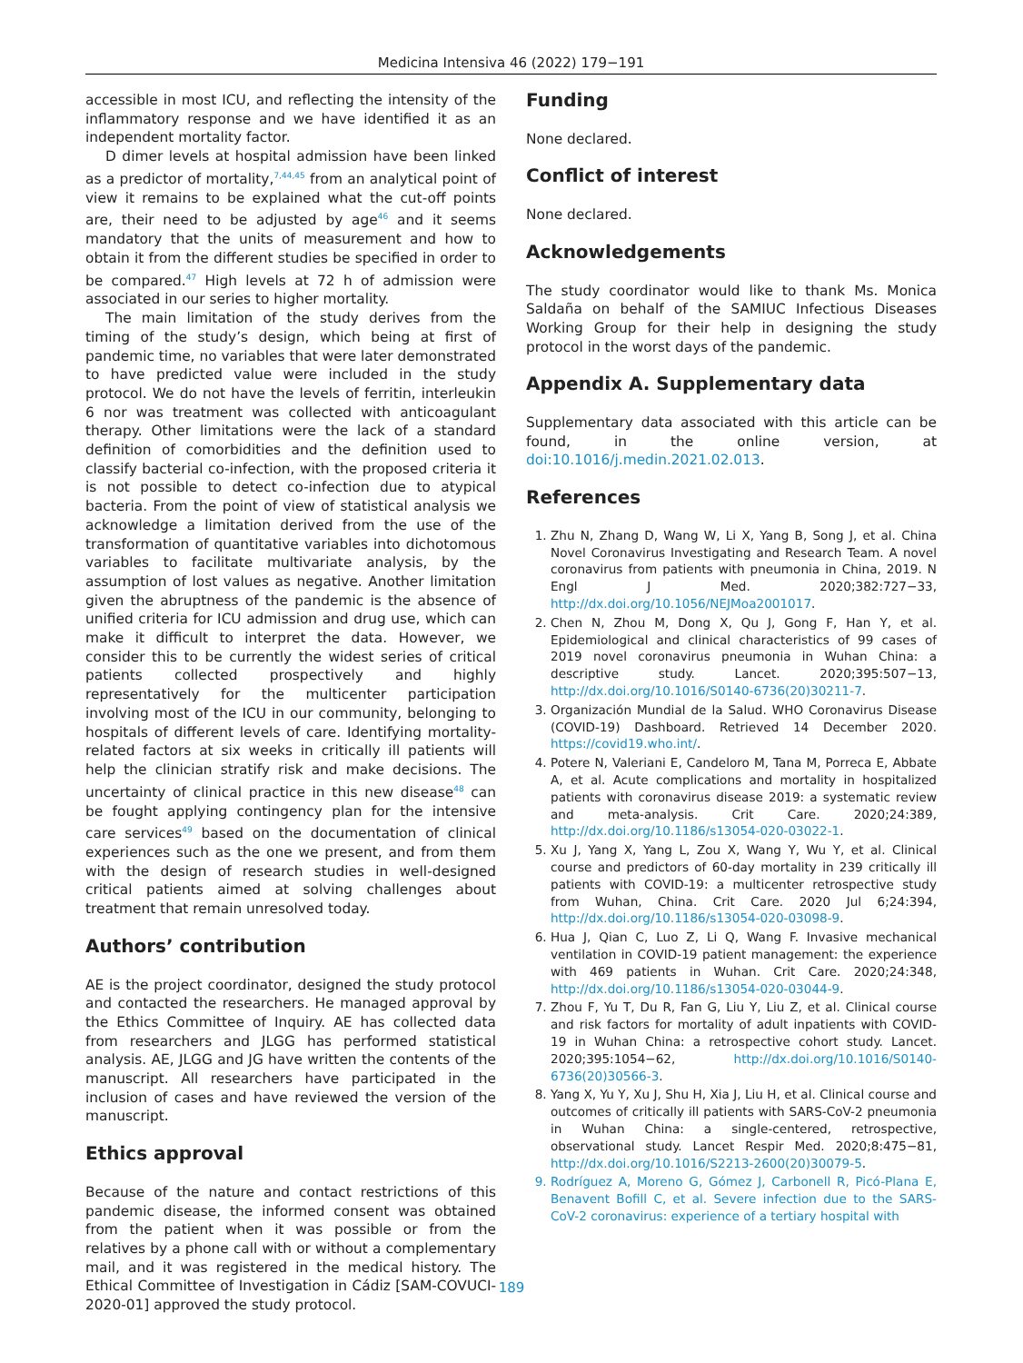Medicina Intensiva 46 (2022) 179−191
accessible in most ICU, and reflecting the intensity of the inflammatory response and we have identified it as an independent mortality factor.
D dimer levels at hospital admission have been linked as a predictor of mortality,<sup>7,44,45</sup> from an analytical point of view it remains to be explained what the cut-off points are, their need to be adjusted by age<sup>46</sup> and it seems mandatory that the units of measurement and how to obtain it from the different studies be specified in order to be compared.<sup>47</sup> High levels at 72 h of admission were associated in our series to higher mortality.
The main limitation of the study derives from the timing of the study’s design, which being at first of pandemic time, no variables that were later demonstrated to have predicted value were included in the study protocol. We do not have the levels of ferritin, interleukin 6 nor was treatment was collected with anticoagulant therapy. Other limitations were the lack of a standard definition of comorbidities and the definition used to classify bacterial co-infection, with the proposed criteria it is not possible to detect co-infection due to atypical bacteria. From the point of view of statistical analysis we acknowledge a limitation derived from the use of the transformation of quantitative variables into dichotomous variables to facilitate multivariate analysis, by the assumption of lost values as negative. Another limitation given the abruptness of the pandemic is the absence of unified criteria for ICU admission and drug use, which can make it difficult to interpret the data. However, we consider this to be currently the widest series of critical patients collected prospectively and highly representatively for the multicenter participation involving most of the ICU in our community, belonging to hospitals of different levels of care. Identifying mortality-related factors at six weeks in critically ill patients will help the clinician stratify risk and make decisions. The uncertainty of clinical practice in this new disease<sup>48</sup> can be fought applying contingency plan for the intensive care services<sup>49</sup> based on the documentation of clinical experiences such as the one we present, and from them with the design of research studies in well-designed critical patients aimed at solving challenges about treatment that remain unresolved today.
Authors’ contribution
AE is the project coordinator, designed the study protocol and contacted the researchers. He managed approval by the Ethics Committee of Inquiry. AE has collected data from researchers and JLGG has performed statistical analysis. AE, JLGG and JG have written the contents of the manuscript. All researchers have participated in the inclusion of cases and have reviewed the version of the manuscript.
Ethics approval
Because of the nature and contact restrictions of this pandemic disease, the informed consent was obtained from the patient when it was possible or from the relatives by a phone call with or without a complementary mail, and it was registered in the medical history. The Ethical Committee of Investigation in Cádiz [SAM-COVUCI-2020-01] approved the study protocol.
Funding
None declared.
Conflict of interest
None declared.
Acknowledgements
The study coordinator would like to thank Ms. Monica Saldaña on behalf of the SAMIUC Infectious Diseases Working Group for their help in designing the study protocol in the worst days of the pandemic.
Appendix A. Supplementary data
Supplementary data associated with this article can be found, in the online version, at doi:10.1016/j.medin.2021.02.013.
References
1. Zhu N, Zhang D, Wang W, Li X, Yang B, Song J, et al. China Novel Coronavirus Investigating and Research Team. A novel coronavirus from patients with pneumonia in China, 2019. N Engl J Med. 2020;382:727−33, http://dx.doi.org/10.1056/NEJMoa2001017.
2. Chen N, Zhou M, Dong X, Qu J, Gong F, Han Y, et al. Epidemiological and clinical characteristics of 99 cases of 2019 novel coronavirus pneumonia in Wuhan China: a descriptive study. Lancet. 2020;395:507−13, http://dx.doi.org/10.1016/S0140-6736(20)30211-7.
3. Organización Mundial de la Salud. WHO Coronavirus Disease (COVID-19) Dashboard. Retrieved 14 December 2020. https://covid19.who.int/.
4. Potere N, Valeriani E, Candeloro M, Tana M, Porreca E, Abbate A, et al. Acute complications and mortality in hospitalized patients with coronavirus disease 2019: a systematic review and meta-analysis. Crit Care. 2020;24:389, http://dx.doi.org/10.1186/s13054-020-03022-1.
5. Xu J, Yang X, Yang L, Zou X, Wang Y, Wu Y, et al. Clinical course and predictors of 60-day mortality in 239 critically ill patients with COVID-19: a multicenter retrospective study from Wuhan, China. Crit Care. 2020 Jul 6;24:394, http://dx.doi.org/10.1186/s13054-020-03098-9.
6. Hua J, Qian C, Luo Z, Li Q, Wang F. Invasive mechanical ventilation in COVID-19 patient management: the experience with 469 patients in Wuhan. Crit Care. 2020;24:348, http://dx.doi.org/10.1186/s13054-020-03044-9.
7. Zhou F, Yu T, Du R, Fan G, Liu Y, Liu Z, et al. Clinical course and risk factors for mortality of adult inpatients with COVID-19 in Wuhan China: a retrospective cohort study. Lancet. 2020;395:1054−62, http://dx.doi.org/10.1016/S0140-6736(20)30566-3.
8. Yang X, Yu Y, Xu J, Shu H, Xia J, Liu H, et al. Clinical course and outcomes of critically ill patients with SARS-CoV-2 pneumonia in Wuhan China: a single-centered, retrospective, observational study. Lancet Respir Med. 2020;8:475−81, http://dx.doi.org/10.1016/S2213-2600(20)30079-5.
9. Rodríguez A, Moreno G, Gómez J, Carbonell R, Picó-Plana E, Benavent Bofill C, et al. Severe infection due to the SARS-CoV-2 coronavirus: experience of a tertiary hospital with
189